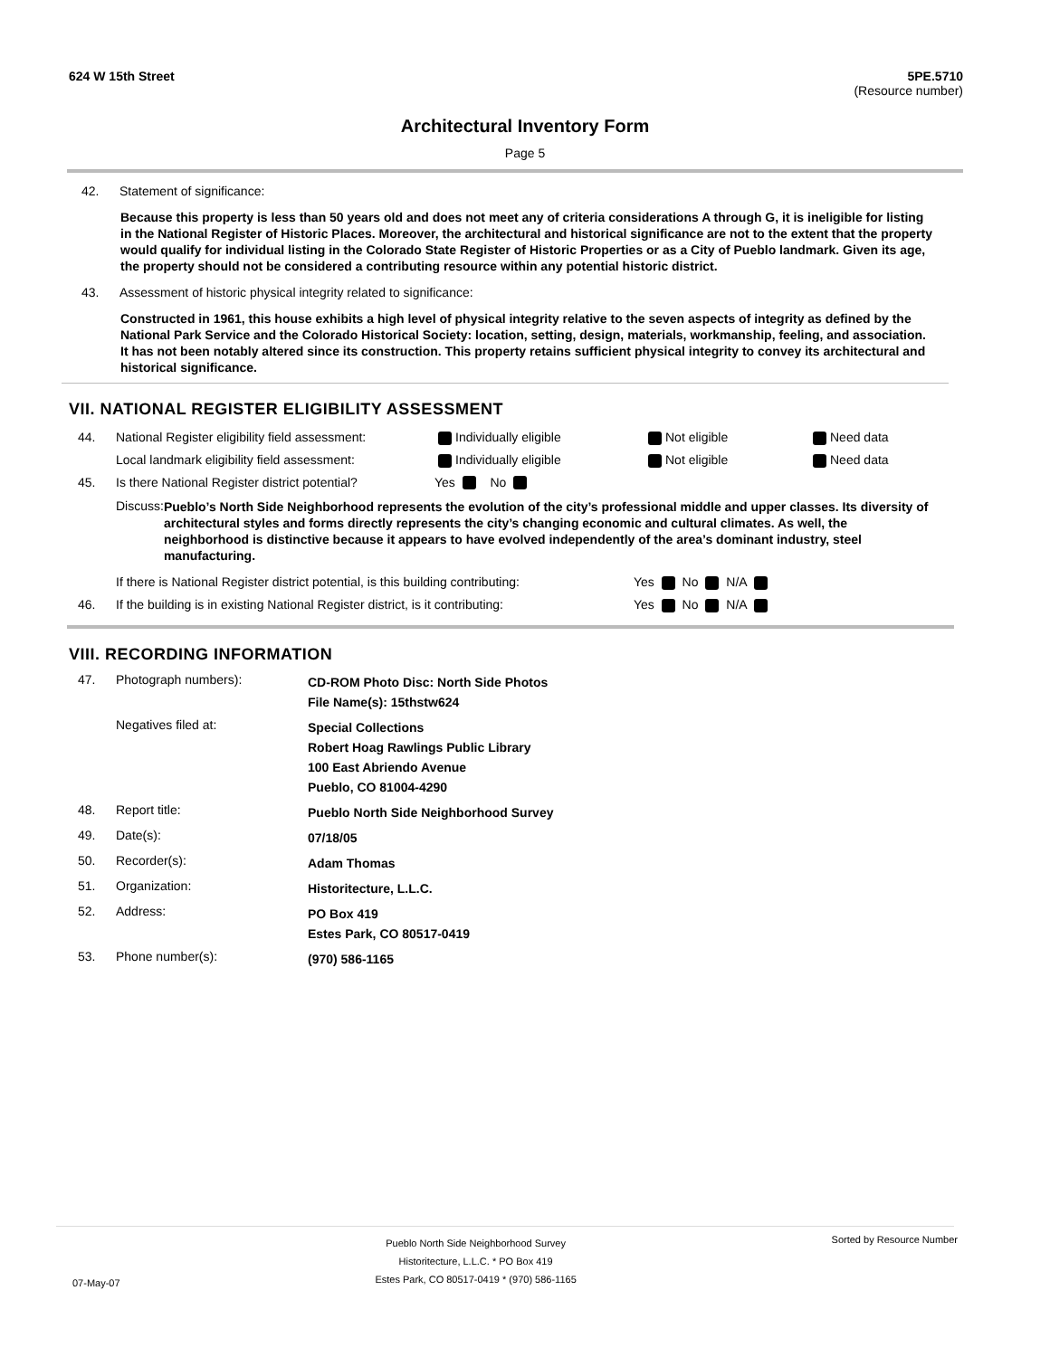624 W 15th Street 5PE.5710
(Resource number)
Architectural Inventory Form
Page 5
42. Statement of significance:
Because this property is less than 50 years old and does not meet any of criteria considerations A through G, it is ineligible for listing in the National Register of Historic Places. Moreover, the architectural and historical significance are not to the extent that the property would qualify for individual listing in the Colorado State Register of Historic Properties or as a City of Pueblo landmark. Given its age, the property should not be considered a contributing resource within any potential historic district.
43. Assessment of historic physical integrity related to significance:
Constructed in 1961, this house exhibits a high level of physical integrity relative to the seven aspects of integrity as defined by the National Park Service and the Colorado Historical Society: location, setting, design, materials, workmanship, feeling, and association. It has not been notably altered since its construction. This property retains sufficient physical integrity to convey its architectural and historical significance.
VII. NATIONAL REGISTER ELIGIBILITY ASSESSMENT
| 44. | National Register eligibility field assessment: | Individually eligible | Not eligible | Need data |
| | Local landmark eligibility field assessment: | Individually eligible | Not eligible | Need data |
| 45. | Is there National Register district potential? | Yes No | | |
Discuss: Pueblo’s North Side Neighborhood represents the evolution of the city’s professional middle and upper classes. Its diversity of architectural styles and forms directly represents the city’s changing economic and cultural climates. As well, the neighborhood is distinctive because it appears to have evolved independently of the area’s dominant industry, steel manufacturing.
| | If there is National Register district potential, is this building contributing: | Yes No N/A |
| 46. | If the building is in existing National Register district, is it contributing: | Yes No N/A |
VIII. RECORDING INFORMATION
| 47. | Photograph numbers): | CD-ROM Photo Disc: North Side Photos File Name(s): 15thstw624 |
| | Negatives filed at: | Special Collections Robert Hoag Rawlings Public Library 100 East Abriendo Avenue Pueblo, CO 81004-4290 |
| 48. | Report title: | Pueblo North Side Neighborhood Survey |
| 49. | Date(s): | 07/18/05 |
| 50. | Recorder(s): | Adam Thomas |
| 51. | Organization: | Historitecture, L.L.C. |
| 52. | Address: | PO Box 419 Estes Park, CO 80517-0419 |
| 53. | Phone number(s): | (970) 586-1165 |
07-May-07 Pueblo North Side Neighborhood Survey
Historitecture, L.L.C. * PO Box 419
Estes Park, CO 80517-0419 * (970) 586-1165 Sorted by Resource Number